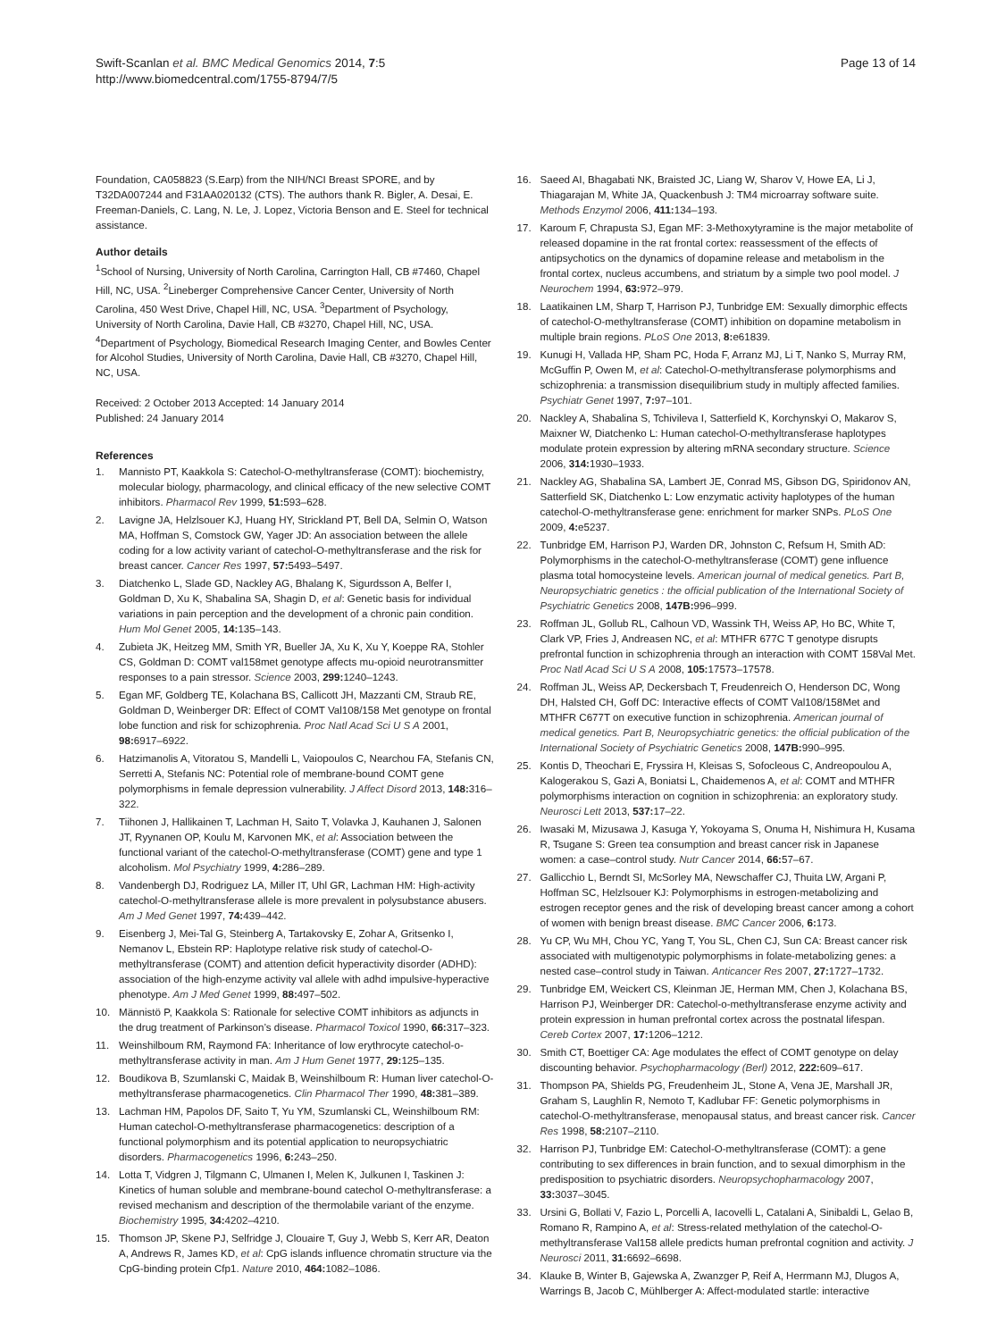Swift-Scanlan et al. BMC Medical Genomics 2014, 7:5
http://www.biomedcentral.com/1755-8794/7/5
Page 13 of 14
Foundation, CA058823 (S.Earp) from the NIH/NCI Breast SPORE, and by T32DA007244 and F31AA020132 (CTS). The authors thank R. Bigler, A. Desai, E. Freeman-Daniels, C. Lang, N. Le, J. Lopez, Victoria Benson and E. Steel for technical assistance.
Author details
<sup>1</sup> School of Nursing, University of North Carolina, Carrington Hall, CB #7460, Chapel Hill, NC, USA. <sup>2</sup>Lineberger Comprehensive Cancer Center, University of North Carolina, 450 West Drive, Chapel Hill, NC, USA. <sup>3</sup>Department of Psychology, University of North Carolina, Davie Hall, CB #3270, Chapel Hill, NC, USA. <sup>4</sup>Department of Psychology, Biomedical Research Imaging Center, and Bowles Center for Alcohol Studies, University of North Carolina, Davie Hall, CB #3270, Chapel Hill, NC, USA.
Received: 2 October 2013 Accepted: 14 January 2014
Published: 24 January 2014
References
1. Mannisto PT, Kaakkola S: Catechol-O-methyltransferase (COMT): biochemistry, molecular biology, pharmacology, and clinical efficacy of the new selective COMT inhibitors. Pharmacol Rev 1999, 51: 593–628.
2. Lavigne JA, Helzlsouer KJ, Huang HY, Strickland PT, Bell DA, Selmin O, Watson MA, Hoffman S, Comstock GW, Yager JD: An association between the allele coding for a low activity variant of catechol-O-methyltransferase and the risk for breast cancer. Cancer Res 1997, 57: 5493–5497.
3. Diatchenko L, Slade GD, Nackley AG, Bhalang K, Sigurdsson A, Belfer I, Goldman D, Xu K, Shabalina SA, Shagin D, et al: Genetic basis for individual variations in pain perception and the development of a chronic pain condition. Hum Mol Genet 2005, 14: 135–143.
4. Zubieta JK, Heitzeg MM, Smith YR, Bueller JA, Xu K, Xu Y, Koeppe RA, Stohler CS, Goldman D: COMT val158met genotype affects mu-opioid neurotransmitter responses to a pain stressor. Science 2003, 299: 1240–1243.
5. Egan MF, Goldberg TE, Kolachana BS, Callicott JH, Mazzanti CM, Straub RE, Goldman D, Weinberger DR: Effect of COMT Val108/158 Met genotype on frontal lobe function and risk for schizophrenia. Proc Natl Acad Sci U S A 2001, 98: 6917–6922.
6. Hatzimanolis A, Vitoratou S, Mandelli L, Vaiopoulos C, Nearchou FA, Stefanis CN, Serretti A, Stefanis NC: Potential role of membrane-bound COMT gene polymorphisms in female depression vulnerability. J Affect Disord 2013, 148: 316–322.
7. Tiihonen J, Hallikainen T, Lachman H, Saito T, Volavka J, Kauhanen J, Salonen JT, Ryynanen OP, Koulu M, Karvonen MK, et al: Association between the functional variant of the catechol-O-methyltransferase (COMT) gene and type 1 alcoholism. Mol Psychiatry 1999, 4: 286–289.
8. Vandenbergh DJ, Rodriguez LA, Miller IT, Uhl GR, Lachman HM: High-activity catechol-O-methyltransferase allele is more prevalent in polysubstance abusers. Am J Med Genet 1997, 74: 439–442.
9. Eisenberg J, Mei-Tal G, Steinberg A, Tartakovsky E, Zohar A, Gritsenko I, Nemanov L, Ebstein RP: Haplotype relative risk study of catechol-O-methyltransferase (COMT) and attention deficit hyperactivity disorder (ADHD): association of the high-enzyme activity val allele with adhd impulsive-hyperactive phenotype. Am J Med Genet 1999, 88: 497–502.
10. Männistö P, Kaakkola S: Rationale for selective COMT inhibitors as adjuncts in the drug treatment of Parkinson’s disease. Pharmacol Toxicol 1990, 66: 317–323.
11. Weinshilboum RM, Raymond FA: Inheritance of low erythrocyte catechol-o-methyltransferase activity in man. Am J Hum Genet 1977, 29: 125–135.
12. Boudikova B, Szumlanski C, Maidak B, Weinshilboum R: Human liver catechol-O-methyltransferase pharmacogenetics. Clin Pharmacol Ther 1990, 48: 381–389.
13. Lachman HM, Papolos DF, Saito T, Yu YM, Szumlanski CL, Weinshilboum RM: Human catechol-O-methyltransferase pharmacogenetics: description of a functional polymorphism and its potential application to neuropsychiatric disorders. Pharmacogenetics 1996, 6: 243–250.
14. Lotta T, Vidgren J, Tilgmann C, Ulmanen I, Melen K, Julkunen I, Taskinen J: Kinetics of human soluble and membrane-bound catechol O-methyltransferase: a revised mechanism and description of the thermolabile variant of the enzyme. Biochemistry 1995, 34: 4202–4210.
15. Thomson JP, Skene PJ, Selfridge J, Clouaire T, Guy J, Webb S, Kerr AR, Deaton A, Andrews R, James KD, et al: CpG islands influence chromatin structure via the CpG-binding protein Cfp1. Nature 2010, 464: 1082–1086.
16. Saeed AI, Bhagabati NK, Braisted JC, Liang W, Sharov V, Howe EA, Li J, Thiagarajan M, White JA, Quackenbush J: TM4 microarray software suite. Methods Enzymol 2006, 411: 134–193.
17. Karoum F, Chrapusta SJ, Egan MF: 3-Methoxytyramine is the major metabolite of released dopamine in the rat frontal cortex: reassessment of the effects of antipsychotics on the dynamics of dopamine release and metabolism in the frontal cortex, nucleus accumbens, and striatum by a simple two pool model. J Neurochem 1994, 63: 972–979.
18. Laatikainen LM, Sharp T, Harrison PJ, Tunbridge EM: Sexually dimorphic effects of catechol-O-methyltransferase (COMT) inhibition on dopamine metabolism in multiple brain regions. PLoS One 2013, 8: e61839.
19. Kunugi H, Vallada HP, Sham PC, Hoda F, Arranz MJ, Li T, Nanko S, Murray RM, McGuffin P, Owen M, et al: Catechol-O-methyltransferase polymorphisms and schizophrenia: a transmission disequilibrium study in multiply affected families. Psychiatr Genet 1997, 7: 97–101.
20. Nackley A, Shabalina S, Tchivileva I, Satterfield K, Korchynskyi O, Makarov S, Maixner W, Diatchenko L: Human catechol-O-methyltransferase haplotypes modulate protein expression by altering mRNA secondary structure. Science 2006, 314: 1930–1933.
21. Nackley AG, Shabalina SA, Lambert JE, Conrad MS, Gibson DG, Spiridonov AN, Satterfield SK, Diatchenko L: Low enzymatic activity haplotypes of the human catechol-O-methyltransferase gene: enrichment for marker SNPs. PLoS One 2009, 4: e5237.
22. Tunbridge EM, Harrison PJ, Warden DR, Johnston C, Refsum H, Smith AD: Polymorphisms in the catechol-O-methyltransferase (COMT) gene influence plasma total homocysteine levels. American journal of medical genetics. Part B, Neuropsychiatric genetics : the official publication of the International Society of Psychiatric Genetics 2008, 147B: 996–999.
23. Roffman JL, Gollub RL, Calhoun VD, Wassink TH, Weiss AP, Ho BC, White T, Clark VP, Fries J, Andreasen NC, et al: MTHFR 677C T genotype disrupts prefrontal function in schizophrenia through an interaction with COMT 158Val Met. Proc Natl Acad Sci U S A 2008, 105: 17573–17578.
24. Roffman JL, Weiss AP, Deckersbach T, Freudenreich O, Henderson DC, Wong DH, Halsted CH, Goff DC: Interactive effects of COMT Val108/158Met and MTHFR C677T on executive function in schizophrenia. American journal of medical genetics. Part B, Neuropsychiatric genetics: the official publication of the International Society of Psychiatric Genetics 2008, 147B: 990–995.
25. Kontis D, Theochari E, Fryssira H, Kleisas S, Sofocleous C, Andreopoulou A, Kalogerakou S, Gazi A, Boniatsi L, Chaidemenos A, et al: COMT and MTHFR polymorphisms interaction on cognition in schizophrenia: an exploratory study. Neurosci Lett 2013, 537: 17–22.
26. Iwasaki M, Mizusawa J, Kasuga Y, Yokoyama S, Onuma H, Nishimura H, Kusama R, Tsugane S: Green tea consumption and breast cancer risk in Japanese women: a case–control study. Nutr Cancer 2014, 66: 57–67.
27. Gallicchio L, Berndt SI, McSorley MA, Newschaffer CJ, Thuita LW, Argani P, Hoffman SC, Helzlsouer KJ: Polymorphisms in estrogen-metabolizing and estrogen receptor genes and the risk of developing breast cancer among a cohort of women with benign breast disease. BMC Cancer 2006, 6: 173.
28. Yu CP, Wu MH, Chou YC, Yang T, You SL, Chen CJ, Sun CA: Breast cancer risk associated with multigenotypic polymorphisms in folate-metabolizing genes: a nested case–control study in Taiwan. Anticancer Res 2007, 27: 1727–1732.
29. Tunbridge EM, Weickert CS, Kleinman JE, Herman MM, Chen J, Kolachana BS, Harrison PJ, Weinberger DR: Catechol-o-methyltransferase enzyme activity and protein expression in human prefrontal cortex across the postnatal lifespan. Cereb Cortex 2007, 17: 1206–1212.
30. Smith CT, Boettiger CA: Age modulates the effect of COMT genotype on delay discounting behavior. Psychopharmacology (Berl) 2012, 222: 609–617.
31. Thompson PA, Shields PG, Freudenheim JL, Stone A, Vena JE, Marshall JR, Graham S, Laughlin R, Nemoto T, Kadlubar FF: Genetic polymorphisms in catechol-O-methyltransferase, menopausal status, and breast cancer risk. Cancer Res 1998, 58: 2107–2110.
32. Harrison PJ, Tunbridge EM: Catechol-O-methyltransferase (COMT): a gene contributing to sex differences in brain function, and to sexual dimorphism in the predisposition to psychiatric disorders. Neuropsychopharmacology 2007, 33: 3037–3045.
33. Ursini G, Bollati V, Fazio L, Porcelli A, Iacovelli L, Catalani A, Sinibaldi L, Gelao B, Romano R, Rampino A, et al: Stress-related methylation of the catechol-O-methyltransferase Val158 allele predicts human prefrontal cognition and activity. J Neurosci 2011, 31: 6692–6698.
34. Klauke B, Winter B, Gajewska A, Zwanzger P, Reif A, Herrmann MJ, Dlugos A, Warrings B, Jacob C, Mühlberger A: Affect-modulated startle: interactive